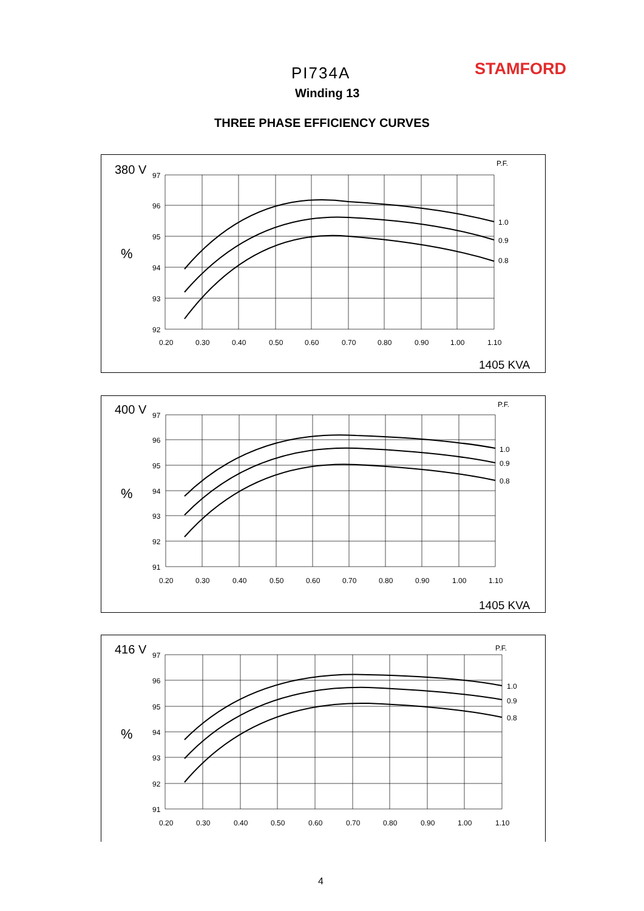PI734A STAMFORD
Winding 13
THREE PHASE EFFICIENCY CURVES
380 V
%
P.F.
1.0
0.9
0.8
97
96
95
94
93
92
0.20
0.30
0.40
0.50
0.60
0.70
0.80
0.90
1.00
1.10
1405 KVA
400 V
%
P.F.
1.0
0.9
0.8
97
96
95
94
93
92
91
0.20
0.30
0.40
0.50
0.60
0.70
0.80
0.90
1.00
1.10
1405 KVA
416 V
%
P.F.
1.0
0.9
0.8
97
96
95
94
93
92
91
0.20
0.30
0.40
0.50
0.60
0.70
0.80
0.90
1.00
1.10
4